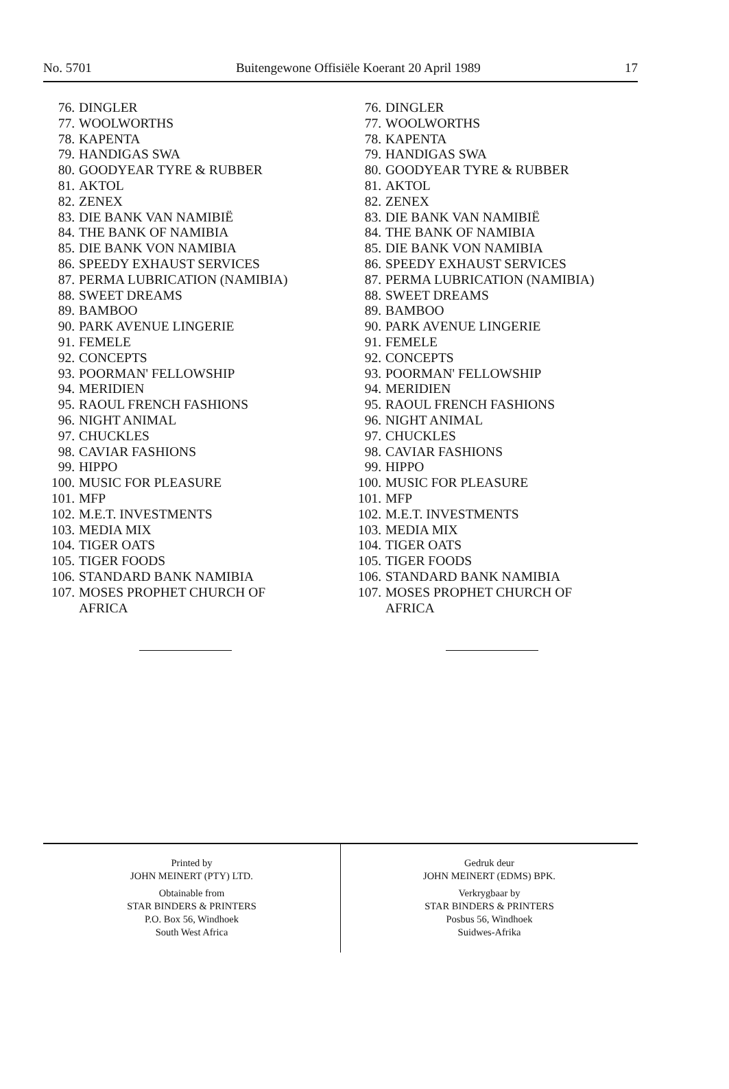No. 5701 Buitengewone Offisiële Koerant 20 April 1989 17
76. DINGLER
77. WOOLWORTHS
78. KAPENTA
79. HANDIGAS SWA
80. GOODYEAR TYRE & RUBBER
81. AKTOL
82. ZENEX
83. DIE BANK VAN NAMIBIË
84. THE BANK OF NAMIBIA
85. DIE BANK VON NAMIBIA
86. SPEEDY EXHAUST SERVICES
87. PERMA LUBRICATION (NAMIBIA)
88. SWEET DREAMS
89. BAMBOO
90. PARK AVENUE LINGERIE
91. FEMELE
92. CONCEPTS
93. POORMAN' FELLOWSHIP
94. MERIDIEN
95. RAOUL FRENCH FASHIONS
96. NIGHT ANIMAL
97. CHUCKLES
98. CAVIAR FASHIONS
99. HIPPO
100. MUSIC FOR PLEASURE
101. MFP
102. M.E.T. INVESTMENTS
103. MEDIA MIX
104. TIGER OATS
105. TIGER FOODS
106. STANDARD BANK NAMIBIA
107. MOSES PROPHET CHURCH OF
AFRICA
76. DINGLER
77. WOOLWORTHS
78. KAPENTA
79. HANDIGAS SWA
80. GOODYEAR TYRE & RUBBER
81. AKTOL
82. ZENEX
83. DIE BANK VAN NAMIBIË
84. THE BANK OF NAMIBIA
85. DIE BANK VON NAMIBIA
86. SPEEDY EXHAUST SERVICES
87. PERMA LUBRICATION (NAMIBIA)
88. SWEET DREAMS
89. BAMBOO
90. PARK AVENUE LINGERIE
91. FEMELE
92. CONCEPTS
93. POORMAN' FELLOWSHIP
94. MERIDIEN
95. RAOUL FRENCH FASHIONS
96. NIGHT ANIMAL
97. CHUCKLES
98. CAVIAR FASHIONS
99. HIPPO
100. MUSIC FOR PLEASURE
101. MFP
102. M.E.T. INVESTMENTS
103. MEDIA MIX
104. TIGER OATS
105. TIGER FOODS
106. STANDARD BANK NAMIBIA
107. MOSES PROPHET CHURCH OF
AFRICA
Printed by
JOHN MEINERT (PTY) LTD.
Obtainable from
STAR BINDERS & PRINTERS
P.O. Box 56, Windhoek
South West Africa
Gedruk deur
JOHN MEINERT (EDMS) BPK.
Verkrygbaar by
STAR BINDERS & PRINTERS
Posbus 56, Windhoek
Suidwes-Afrika